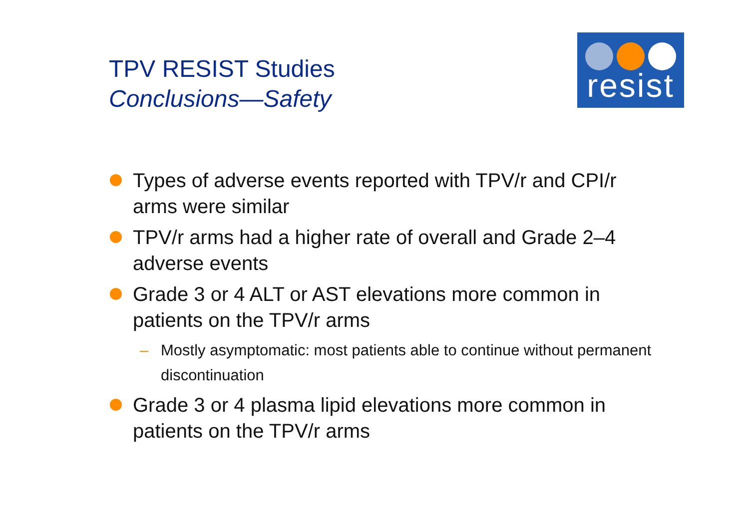TPV RESIST Studies
Conclusions—Safety
resist
Types of adverse events reported with TPV/r and CPI/r arms were similar
TPV/r arms had a higher rate of overall and Grade 2–4 adverse events
Grade 3 or 4 ALT or AST elevations more common in patients on the TPV/r arms
– Mostly asymptomatic: most patients able to continue without permanent discontinuation
Grade 3 or 4 plasma lipid elevations more common in patients on the TPV/r arms